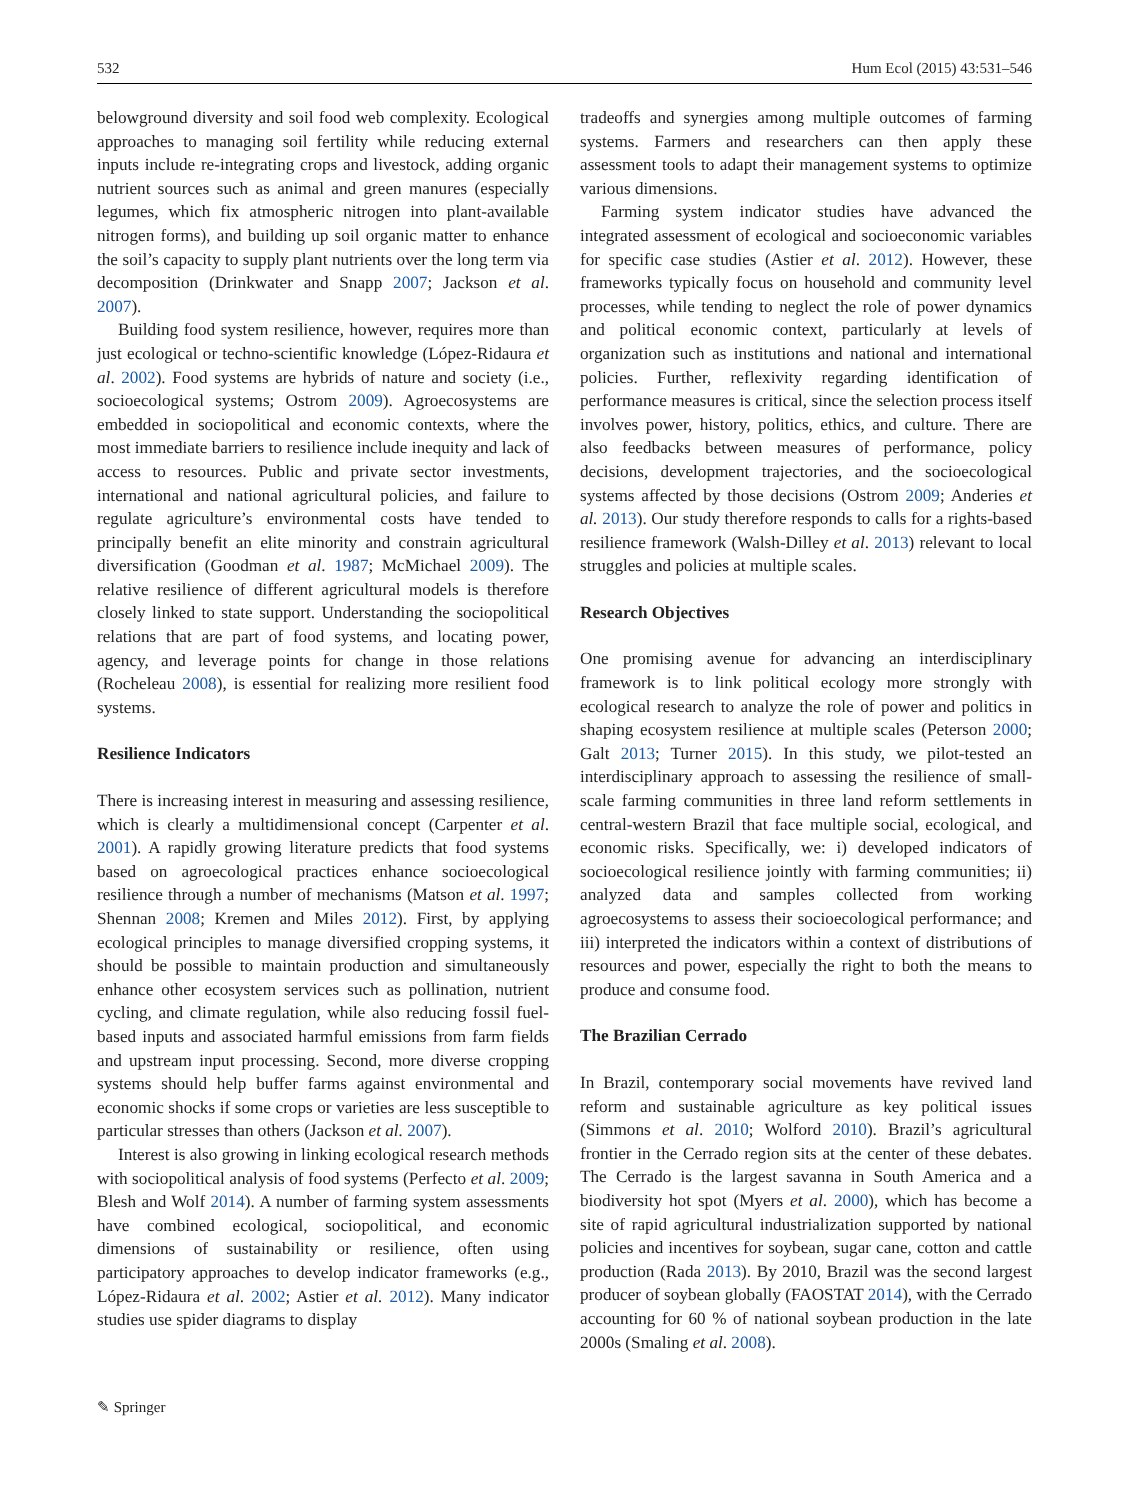532 Hum Ecol (2015) 43:531–546
belowground diversity and soil food web complexity. Ecological approaches to managing soil fertility while reducing external inputs include re-integrating crops and livestock, adding organic nutrient sources such as animal and green manures (especially legumes, which fix atmospheric nitrogen into plant-available nitrogen forms), and building up soil organic matter to enhance the soil’s capacity to supply plant nutrients over the long term via decomposition (Drinkwater and Snapp 2007; Jackson et al. 2007).
Building food system resilience, however, requires more than just ecological or techno-scientific knowledge (López-Ridaura et al. 2002). Food systems are hybrids of nature and society (i.e., socioecological systems; Ostrom 2009). Agroecosystems are embedded in sociopolitical and economic contexts, where the most immediate barriers to resilience include inequity and lack of access to resources. Public and private sector investments, international and national agricultural policies, and failure to regulate agriculture’s environmental costs have tended to principally benefit an elite minority and constrain agricultural diversification (Goodman et al. 1987; McMichael 2009). The relative resilience of different agricultural models is therefore closely linked to state support. Understanding the sociopolitical relations that are part of food systems, and locating power, agency, and leverage points for change in those relations (Rocheleau 2008), is essential for realizing more resilient food systems.
Resilience Indicators
There is increasing interest in measuring and assessing resilience, which is clearly a multidimensional concept (Carpenter et al. 2001). A rapidly growing literature predicts that food systems based on agroecological practices enhance socioecological resilience through a number of mechanisms (Matson et al. 1997; Shennan 2008; Kremen and Miles 2012). First, by applying ecological principles to manage diversified cropping systems, it should be possible to maintain production and simultaneously enhance other ecosystem services such as pollination, nutrient cycling, and climate regulation, while also reducing fossil fuel-based inputs and associated harmful emissions from farm fields and upstream input processing. Second, more diverse cropping systems should help buffer farms against environmental and economic shocks if some crops or varieties are less susceptible to particular stresses than others (Jackson et al. 2007).
Interest is also growing in linking ecological research methods with sociopolitical analysis of food systems (Perfecto et al. 2009; Blesh and Wolf 2014). A number of farming system assessments have combined ecological, sociopolitical, and economic dimensions of sustainability or resilience, often using participatory approaches to develop indicator frameworks (e.g., López-Ridaura et al. 2002; Astier et al. 2012). Many indicator studies use spider diagrams to display
tradeoffs and synergies among multiple outcomes of farming systems. Farmers and researchers can then apply these assessment tools to adapt their management systems to optimize various dimensions.
Farming system indicator studies have advanced the integrated assessment of ecological and socioeconomic variables for specific case studies (Astier et al. 2012). However, these frameworks typically focus on household and community level processes, while tending to neglect the role of power dynamics and political economic context, particularly at levels of organization such as institutions and national and international policies. Further, reflexivity regarding identification of performance measures is critical, since the selection process itself involves power, history, politics, ethics, and culture. There are also feedbacks between measures of performance, policy decisions, development trajectories, and the socioecological systems affected by those decisions (Ostrom 2009; Anderies et al. 2013). Our study therefore responds to calls for a rights-based resilience framework (Walsh-Dilley et al. 2013) relevant to local struggles and policies at multiple scales.
Research Objectives
One promising avenue for advancing an interdisciplinary framework is to link political ecology more strongly with ecological research to analyze the role of power and politics in shaping ecosystem resilience at multiple scales (Peterson 2000; Galt 2013; Turner 2015). In this study, we pilot-tested an interdisciplinary approach to assessing the resilience of small-scale farming communities in three land reform settlements in central-western Brazil that face multiple social, ecological, and economic risks. Specifically, we: i) developed indicators of socioecological resilience jointly with farming communities; ii) analyzed data and samples collected from working agroecosystems to assess their socioecological performance; and iii) interpreted the indicators within a context of distributions of resources and power, especially the right to both the means to produce and consume food.
The Brazilian Cerrado
In Brazil, contemporary social movements have revived land reform and sustainable agriculture as key political issues (Simmons et al. 2010; Wolford 2010). Brazil’s agricultural frontier in the Cerrado region sits at the center of these debates. The Cerrado is the largest savanna in South America and a biodiversity hot spot (Myers et al. 2000), which has become a site of rapid agricultural industrialization supported by national policies and incentives for soybean, sugar cane, cotton and cattle production (Rada 2013). By 2010, Brazil was the second largest producer of soybean globally (FAOSTAT 2014), with the Cerrado accounting for 60 % of national soybean production in the late 2000s (Smaling et al. 2008).
✎ Springer